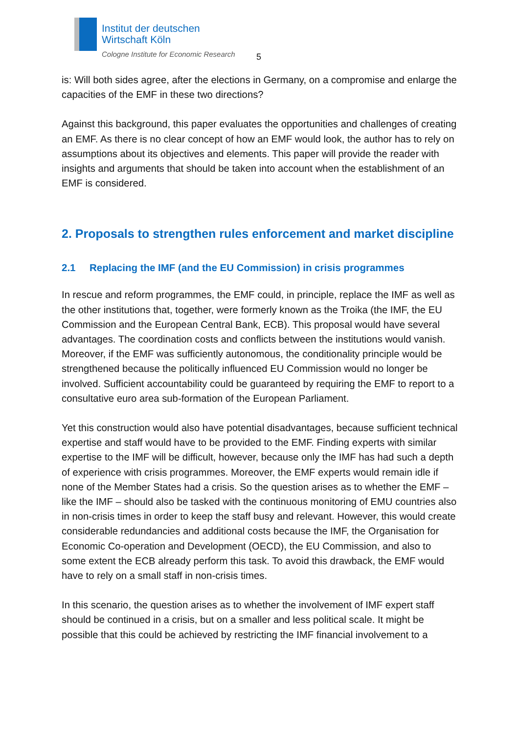Institut der deutschen
Wirtschaft Köln
Cologne Institute for Economic Research
5
is: Will both sides agree, after the elections in Germany, on a compromise and enlarge the capacities of the EMF in these two directions?
Against this background, this paper evaluates the opportunities and challenges of creating an EMF. As there is no clear concept of how an EMF would look, the author has to rely on assumptions about its objectives and elements. This paper will provide the reader with insights and arguments that should be taken into account when the establishment of an EMF is considered.
2. Proposals to strengthen rules enforcement and market discipline
2.1 Replacing the IMF (and the EU Commission) in crisis programmes
In rescue and reform programmes, the EMF could, in principle, replace the IMF as well as the other institutions that, together, were formerly known as the Troika (the IMF, the EU Commission and the European Central Bank, ECB). This proposal would have several advantages. The coordination costs and conflicts between the institutions would vanish. Moreover, if the EMF was sufficiently autonomous, the conditionality principle would be strengthened because the politically influenced EU Commission would no longer be involved. Sufficient accountability could be guaranteed by requiring the EMF to report to a consultative euro area sub-formation of the European Parliament.
Yet this construction would also have potential disadvantages, because sufficient technical expertise and staff would have to be provided to the EMF. Finding experts with similar expertise to the IMF will be difficult, however, because only the IMF has had such a depth of experience with crisis programmes. Moreover, the EMF experts would remain idle if none of the Member States had a crisis. So the question arises as to whether the EMF – like the IMF – should also be tasked with the continuous monitoring of EMU countries also in non-crisis times in order to keep the staff busy and relevant. However, this would create considerable redundancies and additional costs because the IMF, the Organisation for Economic Co-operation and Development (OECD), the EU Commission, and also to some extent the ECB already perform this task. To avoid this drawback, the EMF would have to rely on a small staff in non-crisis times.
In this scenario, the question arises as to whether the involvement of IMF expert staff should be continued in a crisis, but on a smaller and less political scale. It might be possible that this could be achieved by restricting the IMF financial involvement to a